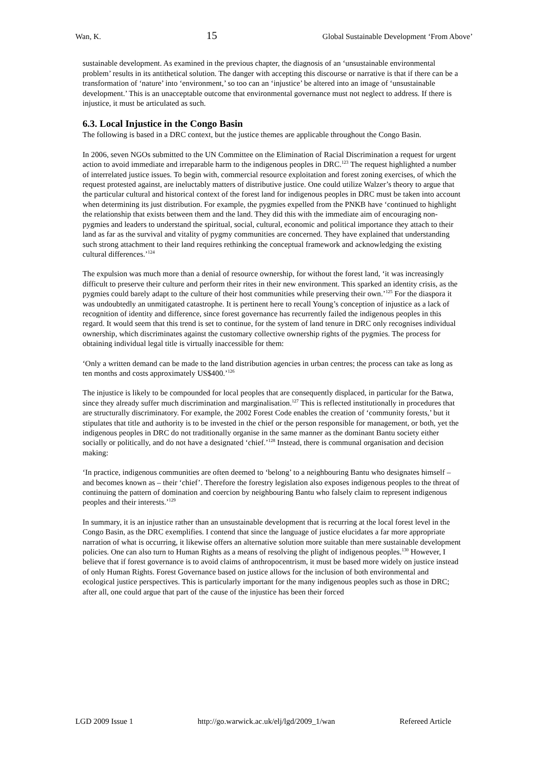Wan, K. 15 Global Sustainable Development ‘From Above’
sustainable development. As examined in the previous chapter, the diagnosis of an ‘unsustainable environmental problem’ results in its antithetical solution. The danger with accepting this discourse or narrative is that if there can be a transformation of ‘nature’ into ‘environment,’ so too can an ‘injustice’ be altered into an image of ‘unsustainable development.’ This is an unacceptable outcome that environmental governance must not neglect to address. If there is injustice, it must be articulated as such.
6.3. Local Injustice in the Congo Basin
The following is based in a DRC context, but the justice themes are applicable throughout the Congo Basin.
In 2006, seven NGOs submitted to the UN Committee on the Elimination of Racial Discrimination a request for urgent action to avoid immediate and irreparable harm to the indigenous peoples in DRC.<sup>123</sup> The request highlighted a number of interrelated justice issues. To begin with, commercial resource exploitation and forest zoning exercises, of which the request protested against, are ineluctably matters of distributive justice. One could utilize Walzer’s theory to argue that the particular cultural and historical context of the forest land for indigenous peoples in DRC must be taken into account when determining its just distribution. For example, the pygmies expelled from the PNKB have ‘continued to highlight the relationship that exists between them and the land. They did this with the immediate aim of encouraging non-pygmies and leaders to understand the spiritual, social, cultural, economic and political importance they attach to their land as far as the survival and vitality of pygmy communities are concerned. They have explained that understanding such strong attachment to their land requires rethinking the conceptual framework and acknowledging the existing cultural differences.’<sup>124</sup>
The expulsion was much more than a denial of resource ownership, for without the forest land, ‘it was increasingly difficult to preserve their culture and perform their rites in their new environment. This sparked an identity crisis, as the pygmies could barely adapt to the culture of their host communities while preserving their own.’<sup>125</sup> For the diaspora it was undoubtedly an unmitigated catastrophe. It is pertinent here to recall Young’s conception of injustice as a lack of recognition of identity and difference, since forest governance has recurrently failed the indigenous peoples in this regard. It would seem that this trend is set to continue, for the system of land tenure in DRC only recognises individual ownership, which discriminates against the customary collective ownership rights of the pygmies. The process for obtaining individual legal title is virtually inaccessible for them:
‘Only a written demand can be made to the land distribution agencies in urban centres; the process can take as long as ten months and costs approximately US$400.’<sup>126</sup>
The injustice is likely to be compounded for local peoples that are consequently displaced, in particular for the Batwa, since they already suffer much discrimination and marginalisation.<sup>127</sup> This is reflected institutionally in procedures that are structurally discriminatory. For example, the 2002 Forest Code enables the creation of ‘community forests,’ but it stipulates that title and authority is to be invested in the chief or the person responsible for management, or both, yet the indigenous peoples in DRC do not traditionally organise in the same manner as the dominant Bantu society either socially or politically, and do not have a designated ‘chief.’<sup>128</sup> Instead, there is communal organisation and decision making:
‘In practice, indigenous communities are often deemed to ‘belong’ to a neighbouring Bantu who designates himself – and becomes known as – their ‘chief’. Therefore the forestry legislation also exposes indigenous peoples to the threat of continuing the pattern of domination and coercion by neighbouring Bantu who falsely claim to represent indigenous peoples and their interests.’<sup>129</sup>
In summary, it is an injustice rather than an unsustainable development that is recurring at the local forest level in the Congo Basin, as the DRC exemplifies. I contend that since the language of justice elucidates a far more appropriate narration of what is occurring, it likewise offers an alternative solution more suitable than mere sustainable development policies. One can also turn to Human Rights as a means of resolving the plight of indigenous peoples.<sup>130</sup> However, I believe that if forest governance is to avoid claims of anthropocentrism, it must be based more widely on justice instead of only Human Rights. Forest Governance based on justice allows for the inclusion of both environmental and ecological justice perspectives. This is particularly important for the many indigenous peoples such as those in DRC; after all, one could argue that part of the cause of the injustice has been their forced
LGD 2009 Issue 1 http://go.warwick.ac.uk/elj/lgd/2009_1/wan Refereed Article